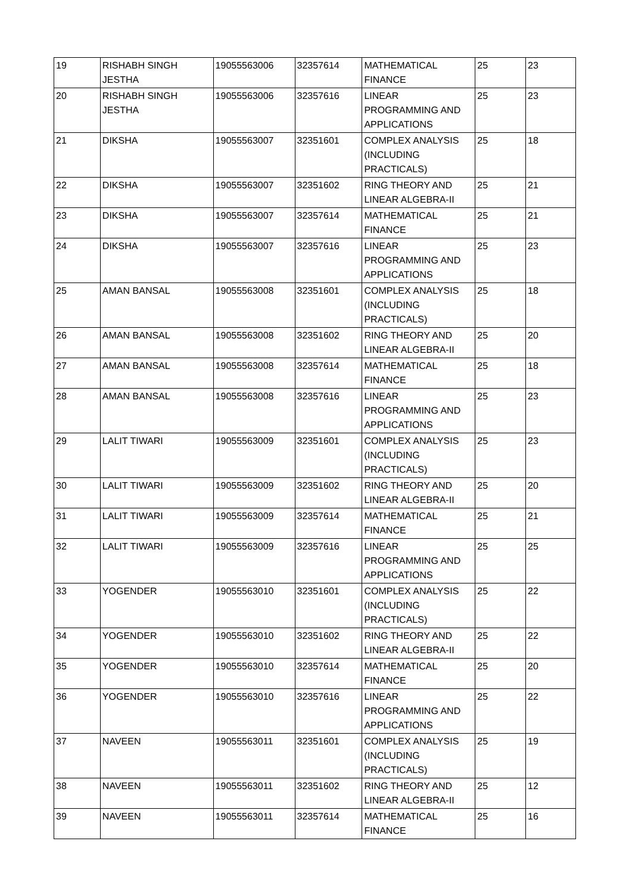| 19 | RISHABH SINGH JESTHA | 19055563006 | 32357614 | MATHEMATICAL FINANCE | 25 | 23 |
| 20 | RISHABH SINGH JESTHA | 19055563006 | 32357616 | LINEAR PROGRAMMING AND APPLICATIONS | 25 | 23 |
| 21 | DIKSHA | 19055563007 | 32351601 | COMPLEX ANALYSIS (INCLUDING PRACTICALS) | 25 | 18 |
| 22 | DIKSHA | 19055563007 | 32351602 | RING THEORY AND LINEAR ALGEBRA-II | 25 | 21 |
| 23 | DIKSHA | 19055563007 | 32357614 | MATHEMATICAL FINANCE | 25 | 21 |
| 24 | DIKSHA | 19055563007 | 32357616 | LINEAR PROGRAMMING AND APPLICATIONS | 25 | 23 |
| 25 | AMAN BANSAL | 19055563008 | 32351601 | COMPLEX ANALYSIS (INCLUDING PRACTICALS) | 25 | 18 |
| 26 | AMAN BANSAL | 19055563008 | 32351602 | RING THEORY AND LINEAR ALGEBRA-II | 25 | 20 |
| 27 | AMAN BANSAL | 19055563008 | 32357614 | MATHEMATICAL FINANCE | 25 | 18 |
| 28 | AMAN BANSAL | 19055563008 | 32357616 | LINEAR PROGRAMMING AND APPLICATIONS | 25 | 23 |
| 29 | LALIT TIWARI | 19055563009 | 32351601 | COMPLEX ANALYSIS (INCLUDING PRACTICALS) | 25 | 23 |
| 30 | LALIT TIWARI | 19055563009 | 32351602 | RING THEORY AND LINEAR ALGEBRA-II | 25 | 20 |
| 31 | LALIT TIWARI | 19055563009 | 32357614 | MATHEMATICAL FINANCE | 25 | 21 |
| 32 | LALIT TIWARI | 19055563009 | 32357616 | LINEAR PROGRAMMING AND APPLICATIONS | 25 | 25 |
| 33 | YOGENDER | 19055563010 | 32351601 | COMPLEX ANALYSIS (INCLUDING PRACTICALS) | 25 | 22 |
| 34 | YOGENDER | 19055563010 | 32351602 | RING THEORY AND LINEAR ALGEBRA-II | 25 | 22 |
| 35 | YOGENDER | 19055563010 | 32357614 | MATHEMATICAL FINANCE | 25 | 20 |
| 36 | YOGENDER | 19055563010 | 32357616 | LINEAR PROGRAMMING AND APPLICATIONS | 25 | 22 |
| 37 | NAVEEN | 19055563011 | 32351601 | COMPLEX ANALYSIS (INCLUDING PRACTICALS) | 25 | 19 |
| 38 | NAVEEN | 19055563011 | 32351602 | RING THEORY AND LINEAR ALGEBRA-II | 25 | 12 |
| 39 | NAVEEN | 19055563011 | 32357614 | MATHEMATICAL FINANCE | 25 | 16 |